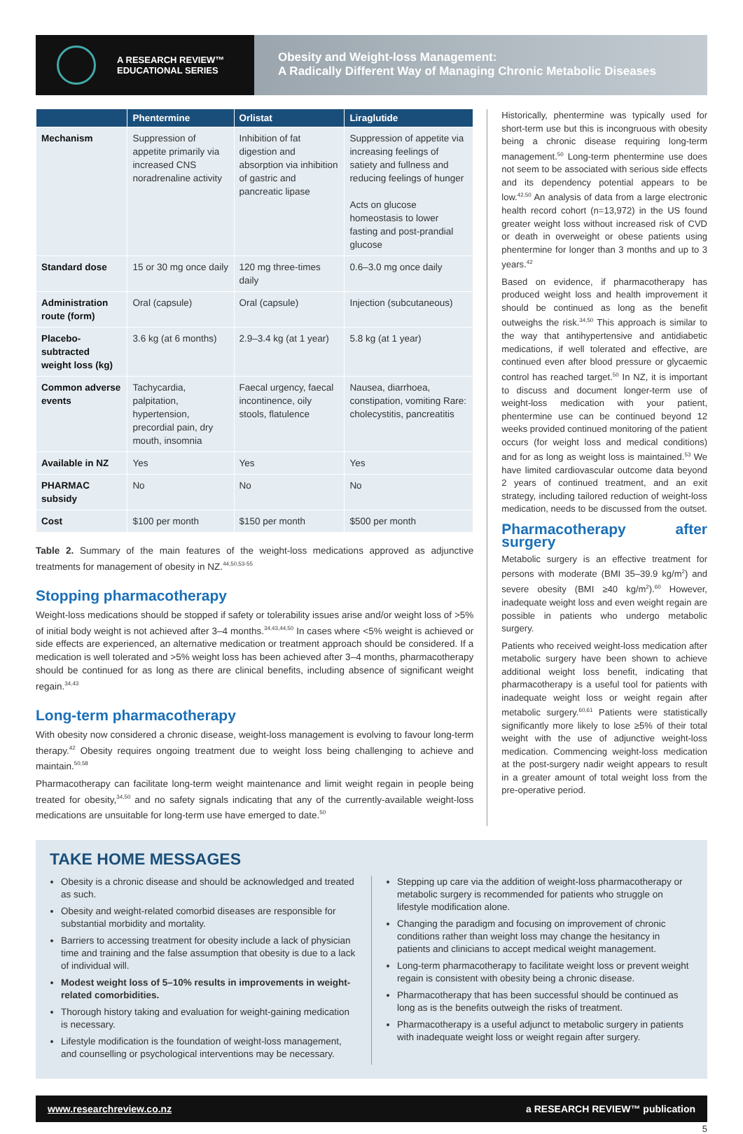A RESEARCH REVIEW™
EDUCATIONAL SERIES
Obesity and Weight-loss Management:
A Radically Different Way of Managing Chronic Metabolic Diseases
| | Phentermine | Orlistat | Liraglutide |
| --- | --- | --- | --- |
| Mechanism | Suppression of appetite primarily via increased CNS noradrenaline activity | Inhibition of fat digestion and absorption via inhibition of gastric and pancreatic lipase | Suppression of appetite via increasing feelings of satiety and fullness and reducing feelings of hunger Acts on glucose homeostasis to lower fasting and post-prandial glucose |
| Standard dose | 15 or 30 mg once daily | 120 mg three-times daily | 0.6–3.0 mg once daily |
| Administration route (form) | Oral (capsule) | Oral (capsule) | Injection (subcutaneous) |
| Placebo-subtracted weight loss (kg) | 3.6 kg (at 6 months) | 2.9–3.4 kg (at 1 year) | 5.8 kg (at 1 year) |
| Common adverse events | Tachycardia, palpitation, hypertension, precordial pain, dry mouth, insomnia | Faecal urgency, faecal incontinence, oily stools, flatulence | Nausea, diarrhoea, constipation, vomiting Rare: cholecystitis, pancreatitis |
| Available in NZ | Yes | Yes | Yes |
| PHARMAC subsidy | No | No | No |
| Cost | $100 per month | $150 per month | $500 per month |
Table 2. Summary of the main features of the weight-loss medications approved as adjunctive treatments for management of obesity in NZ.<sup>44,50,53-55</sup>
Stopping pharmacotherapy
Weight-loss medications should be stopped if safety or tolerability issues arise and/or weight loss of >5% of initial body weight is not achieved after 3–4 months.<sup>34,43,44,50</sup> In cases where <5% weight is achieved or side effects are experienced, an alternative medication or treatment approach should be considered. If a medication is well tolerated and >5% weight loss has been achieved after 3–4 months, pharmacotherapy should be continued for as long as there are clinical benefits, including absence of significant weight regain.<sup>34,43</sup>
Long-term pharmacotherapy
With obesity now considered a chronic disease, weight-loss management is evolving to favour long-term therapy.<sup>42</sup> Obesity requires ongoing treatment due to weight loss being challenging to achieve and maintain.<sup>50,58</sup>
Pharmacotherapy can facilitate long-term weight maintenance and limit weight regain in people being treated for obesity,<sup>34,50</sup> and no safety signals indicating that any of the currently-available weight-loss medications are unsuitable for long-term use have emerged to date.<sup>50</sup>
Historically, phentermine was typically used for short-term use but this is incongruous with obesity being a chronic disease requiring long-term management.<sup>50</sup> Long-term phentermine use does not seem to be associated with serious side effects and its dependency potential appears to be low.<sup>42,50</sup> An analysis of data from a large electronic health record cohort (n=13,972) in the US found greater weight loss without increased risk of CVD or death in overweight or obese patients using phentermine for longer than 3 months and up to 3 years.<sup>42</sup>
Based on evidence, if pharmacotherapy has produced weight loss and health improvement it should be continued as long as the benefit outweighs the risk.<sup>34,50</sup> This approach is similar to the way that antihypertensive and antidiabetic medications, if well tolerated and effective, are continued even after blood pressure or glycaemic control has reached target.<sup>50</sup> In NZ, it is important to discuss and document longer-term use of weight-loss medication with your patient, phentermine use can be continued beyond 12 weeks provided continued monitoring of the patient occurs (for weight loss and medical conditions) and for as long as weight loss is maintained.<sup>53</sup> We have limited cardiovascular outcome data beyond 2 years of continued treatment, and an exit strategy, including tailored reduction of weight-loss medication, needs to be discussed from the outset.
Pharmacotherapy after surgery
Metabolic surgery is an effective treatment for persons with moderate (BMI 35–39.9 kg/m<sup>2</sup>) and severe obesity (BMI ≥40 kg/m<sup>2</sup>).<sup>60</sup> However, inadequate weight loss and even weight regain are possible in patients who undergo metabolic surgery.
Patients who received weight-loss medication after metabolic surgery have been shown to achieve additional weight loss benefit, indicating that pharmacotherapy is a useful tool for patients with inadequate weight loss or weight regain after metabolic surgery.<sup>60,61</sup> Patients were statistically significantly more likely to lose ≥5% of their total weight with the use of adjunctive weight-loss medication. Commencing weight-loss medication at the post-surgery nadir weight appears to result in a greater amount of total weight loss from the pre-operative period.
TAKE HOME MESSAGES
Obesity is a chronic disease and should be acknowledged and treated as such.
Obesity and weight-related comorbid diseases are responsible for substantial morbidity and mortality.
Barriers to accessing treatment for obesity include a lack of physician time and training and the false assumption that obesity is due to a lack of individual will.
Modest weight loss of 5–10% results in improvements in weight-related comorbidities.
Thorough history taking and evaluation for weight-gaining medication is necessary.
Lifestyle modification is the foundation of weight-loss management, and counselling or psychological interventions may be necessary.
Stepping up care via the addition of weight-loss pharmacotherapy or metabolic surgery is recommended for patients who struggle on lifestyle modification alone.
Changing the paradigm and focusing on improvement of chronic conditions rather than weight loss may change the hesitancy in patients and clinicians to accept medical weight management.
Long-term pharmacotherapy to facilitate weight loss or prevent weight regain is consistent with obesity being a chronic disease.
Pharmacotherapy that has been successful should be continued as long as is the benefits outweigh the risks of treatment.
Pharmacotherapy is a useful adjunct to metabolic surgery in patients with inadequate weight loss or weight regain after surgery.
www.researchreview.co.nz a RESEARCH REVIEW™ publication
5